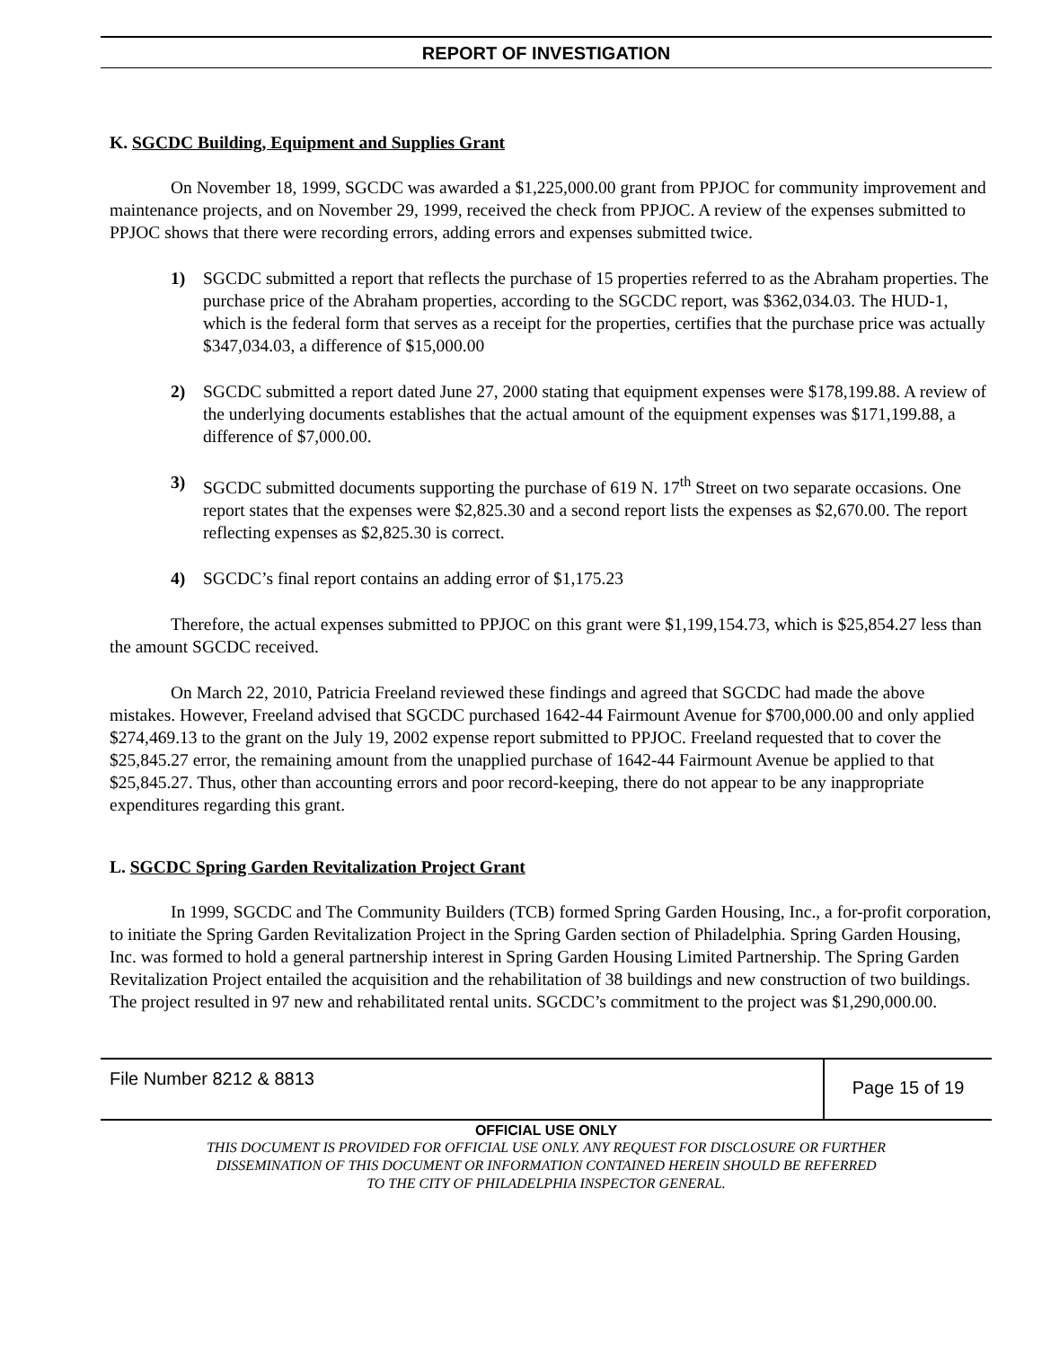REPORT OF INVESTIGATION
K. SGCDC Building, Equipment and Supplies Grant
On November 18, 1999, SGCDC was awarded a $1,225,000.00 grant from PPJOC for community improvement and maintenance projects, and on November 29, 1999, received the check from PPJOC. A review of the expenses submitted to PPJOC shows that there were recording errors, adding errors and expenses submitted twice.
1) SGCDC submitted a report that reflects the purchase of 15 properties referred to as the Abraham properties. The purchase price of the Abraham properties, according to the SGCDC report, was $362,034.03. The HUD-1, which is the federal form that serves as a receipt for the properties, certifies that the purchase price was actually $347,034.03, a difference of $15,000.00
2) SGCDC submitted a report dated June 27, 2000 stating that equipment expenses were $178,199.88. A review of the underlying documents establishes that the actual amount of the equipment expenses was $171,199.88, a difference of $7,000.00.
3) SGCDC submitted documents supporting the purchase of 619 N. 17<sup>th</sup> Street on two separate occasions. One report states that the expenses were $2,825.30 and a second report lists the expenses as $2,670.00. The report reflecting expenses as $2,825.30 is correct.
4) SGCDC’s final report contains an adding error of $1,175.23
Therefore, the actual expenses submitted to PPJOC on this grant were $1,199,154.73, which is $25,854.27 less than the amount SGCDC received.
On March 22, 2010, Patricia Freeland reviewed these findings and agreed that SGCDC had made the above mistakes. However, Freeland advised that SGCDC purchased 1642-44 Fairmount Avenue for $700,000.00 and only applied $274,469.13 to the grant on the July 19, 2002 expense report submitted to PPJOC. Freeland requested that to cover the $25,845.27 error, the remaining amount from the unapplied purchase of 1642-44 Fairmount Avenue be applied to that $25,845.27. Thus, other than accounting errors and poor record-keeping, there do not appear to be any inappropriate expenditures regarding this grant.
L. SGCDC Spring Garden Revitalization Project Grant
In 1999, SGCDC and The Community Builders (TCB) formed Spring Garden Housing, Inc., a for-profit corporation, to initiate the Spring Garden Revitalization Project in the Spring Garden section of Philadelphia. Spring Garden Housing, Inc. was formed to hold a general partnership interest in Spring Garden Housing Limited Partnership. The Spring Garden Revitalization Project entailed the acquisition and the rehabilitation of 38 buildings and new construction of two buildings. The project resulted in 97 new and rehabilitated rental units. SGCDC’s commitment to the project was $1,290,000.00.
File Number 8212 & 8813
Page 15 of 19
OFFICIAL USE ONLY
THIS DOCUMENT IS PROVIDED FOR OFFICIAL USE ONLY. ANY REQUEST FOR DISCLOSURE OR FURTHER
DISSEMINATION OF THIS DOCUMENT OR INFORMATION CONTAINED HEREIN SHOULD BE REFERRED
TO THE CITY OF PHILADELPHIA INSPECTOR GENERAL.